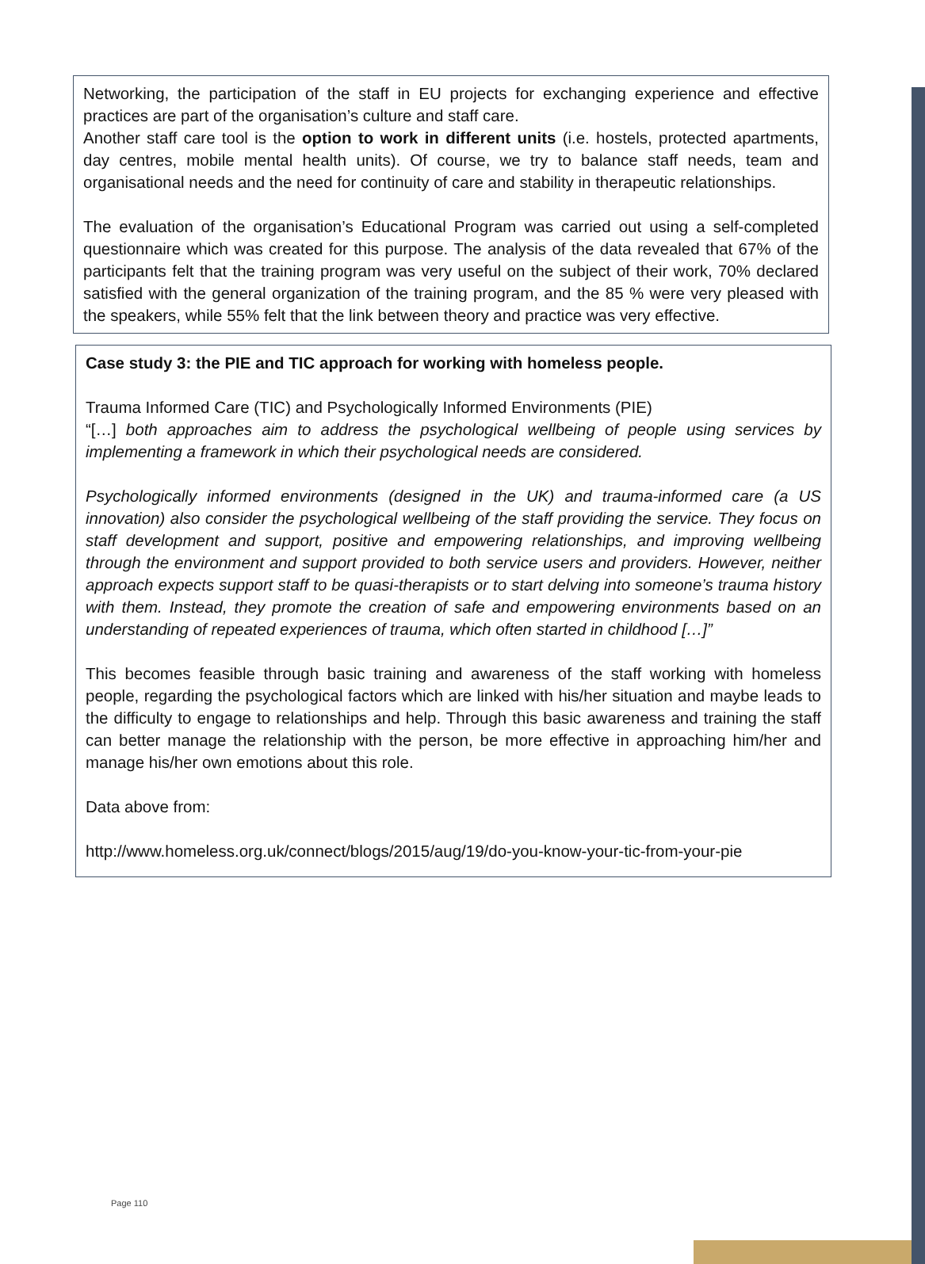Networking, the participation of the staff in EU projects for exchanging experience and effective practices are part of the organisation’s culture and staff care.
Another staff care tool is the option to work in different units (i.e. hostels, protected apartments, day centres, mobile mental health units). Of course, we try to balance staff needs, team and organisational needs and the need for continuity of care and stability in therapeutic relationships.
The evaluation of the organisation’s Educational Program was carried out using a self-completed questionnaire which was created for this purpose. The analysis of the data revealed that 67% of the participants felt that the training program was very useful on the subject of their work, 70% declared satisfied with the general organization of the training program, and the 85 % were very pleased with the speakers, while 55% felt that the link between theory and practice was very effective.
Case study 3: the PIE and TIC approach for working with homeless people.
Trauma Informed Care (TIC) and Psychologically Informed Environments (PIE)
“[…] both approaches aim to address the psychological wellbeing of people using services by implementing a framework in which their psychological needs are considered.
Psychologically informed environments (designed in the UK) and trauma-informed care (a US innovation) also consider the psychological wellbeing of the staff providing the service. They focus on staff development and support, positive and empowering relationships, and improving wellbeing through the environment and support provided to both service users and providers. However, neither approach expects support staff to be quasi-therapists or to start delving into someone’s trauma history with them. Instead, they promote the creation of safe and empowering environments based on an understanding of repeated experiences of trauma, which often started in childhood […]”
This becomes feasible through basic training and awareness of the staff working with homeless people, regarding the psychological factors which are linked with his/her situation and maybe leads to the difficulty to engage to relationships and help. Through this basic awareness and training the staff can better manage the relationship with the person, be more effective in approaching him/her and manage his/her own emotions about this role.
Data above from:
http://www.homeless.org.uk/connect/blogs/2015/aug/19/do-you-know-your-tic-from-your-pie
Page 110